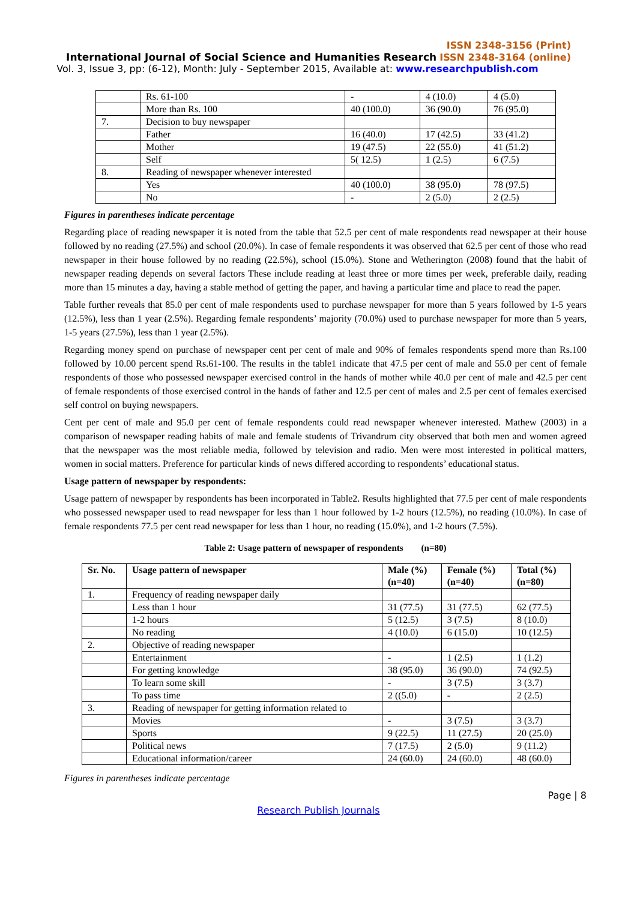ISSN 2348-3156 (Print)
International Journal of Social Science and Humanities Research ISSN 2348-3164 (online)
Vol. 3, Issue 3, pp: (6-12), Month: July - September 2015, Available at: www.researchpublish.com
| | Rs. 61-100 | - | 4 (10.0) | 4 (5.0) |
| | More than Rs. 100 | 40 (100.0) | 36 (90.0) | 76 (95.0) |
| 7. | Decision to buy newspaper | | | |
| | Father | 16 (40.0) | 17 (42.5) | 33 (41.2) |
| | Mother | 19 (47.5) | 22 (55.0) | 41 (51.2) |
| | Self | 5( 12.5) | 1 (2.5) | 6 (7.5) |
| 8. | Reading of newspaper whenever interested | | | |
| | Yes | 40 (100.0) | 38 (95.0) | 78 (97.5) |
| | No | - | 2 (5.0) | 2 (2.5) |
Figures in parentheses indicate percentage
Regarding place of reading newspaper it is noted from the table that 52.5 per cent of male respondents read newspaper at their house followed by no reading (27.5%) and school (20.0%). In case of female respondents it was observed that 62.5 per cent of those who read newspaper in their house followed by no reading (22.5%), school (15.0%). Stone and Wetherington (2008) found that the habit of newspaper reading depends on several factors These include reading at least three or more times per week, preferable daily, reading more than 15 minutes a day, having a stable method of getting the paper, and having a particular time and place to read the paper.
Table further reveals that 85.0 per cent of male respondents used to purchase newspaper for more than 5 years followed by 1-5 years (12.5%), less than 1 year (2.5%). Regarding female respondents’ majority (70.0%) used to purchase newspaper for more than 5 years, 1-5 years (27.5%), less than 1 year (2.5%).
Regarding money spend on purchase of newspaper cent per cent of male and 90% of females respondents spend more than Rs.100 followed by 10.00 percent spend Rs.61-100. The results in the table1 indicate that 47.5 per cent of male and 55.0 per cent of female respondents of those who possessed newspaper exercised control in the hands of mother while 40.0 per cent of male and 42.5 per cent of female respondents of those exercised control in the hands of father and 12.5 per cent of males and 2.5 per cent of females exercised self control on buying newspapers.
Cent per cent of male and 95.0 per cent of female respondents could read newspaper whenever interested. Mathew (2003) in a comparison of newspaper reading habits of male and female students of Trivandrum city observed that both men and women agreed that the newspaper was the most reliable media, followed by television and radio. Men were most interested in political matters, women in social matters. Preference for particular kinds of news differed according to respondents’ educational status.
Usage pattern of newspaper by respondents:
Usage pattern of newspaper by respondents has been incorporated in Table2. Results highlighted that 77.5 per cent of male respondents who possessed newspaper used to read newspaper for less than 1 hour followed by 1-2 hours (12.5%), no reading (10.0%). In case of female respondents 77.5 per cent read newspaper for less than 1 hour, no reading (15.0%), and 1-2 hours (7.5%).
Table 2: Usage pattern of newspaper of respondents (n=80)
| Sr. No. | Usage pattern of newspaper | Male (%) (n=40) | Female (%) (n=40) | Total (%) (n=80) |
| --- | --- | --- | --- | --- |
| 1. | Frequency of reading newspaper daily | | | |
| | Less than 1 hour | 31 (77.5) | 31 (77.5) | 62 (77.5) |
| | 1-2 hours | 5 (12.5) | 3 (7.5) | 8 (10.0) |
| | No reading | 4 (10.0) | 6 (15.0) | 10 (12.5) |
| 2. | Objective of reading newspaper | | | |
| | Entertainment | - | 1 (2.5) | 1 (1.2) |
| | For getting knowledge | 38 (95.0) | 36 (90.0) | 74 (92.5) |
| | To learn some skill | - | 3 (7.5) | 3 (3.7) |
| | To pass time | 2 ((5.0) | - | 2 (2.5) |
| 3. | Reading of newspaper for getting information related to | | | |
| | Movies | - | 3 (7.5) | 3 (3.7) |
| | Sports | 9 (22.5) | 11 (27.5) | 20 (25.0) |
| | Political news | 7 (17.5) | 2 (5.0) | 9 (11.2) |
| | Educational information/career | 24 (60.0) | 24 (60.0) | 48 (60.0) |
Figures in parentheses indicate percentage
Page | 8
Research Publish Journals